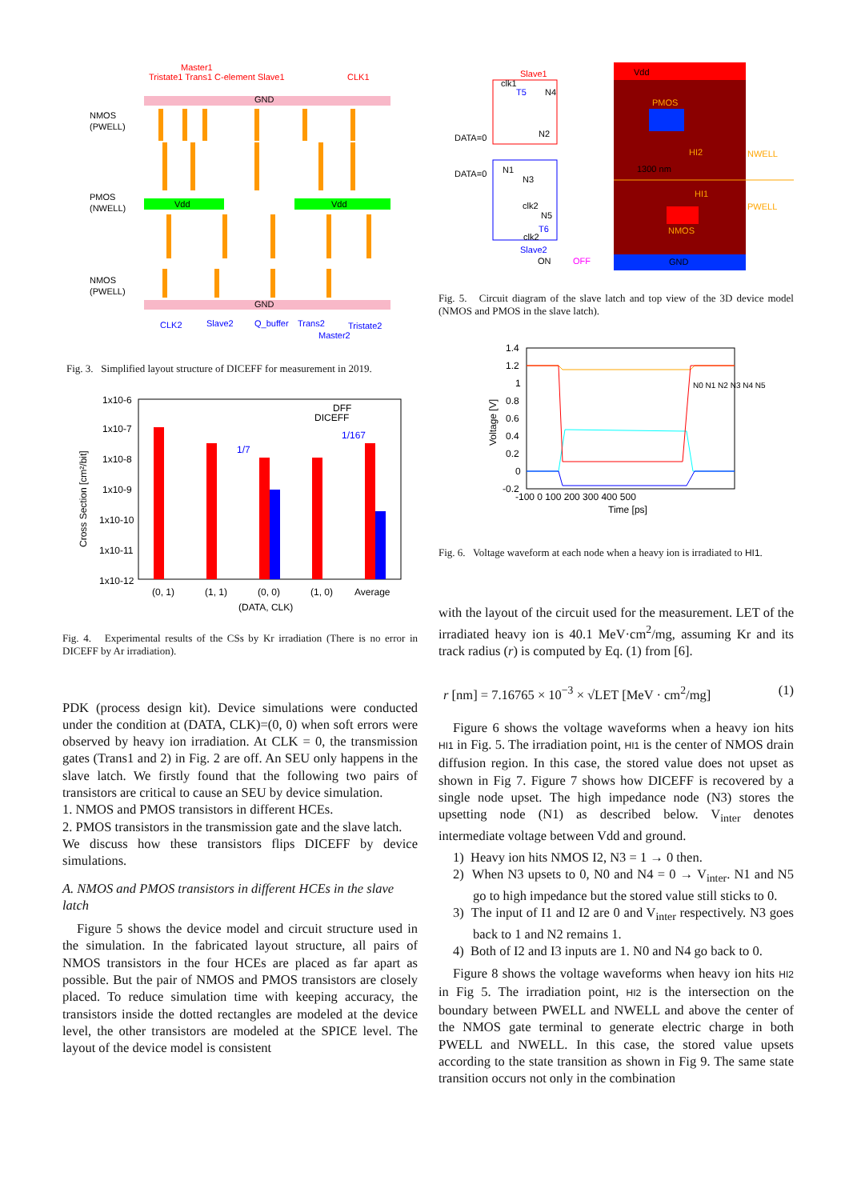Master1
Tristate1 Trans1 C-element Slave1
CLK1
GND
GND
Vdd
Vdd
NMOS
(PWELL)
PMOS
(NWELL)
NMOS
(PWELL)
CLK2
Slave2
Q_buffer
Trans2
Tristate2
Master2
Fig. 3. Simplified layout structure of DICEFF for measurement in 2019.
1x10-6
1x10-7
1x10-8
1x10-9
1x10-10
1x10-11
1x10-12
(0, 1)
(1, 1)
(0, 0)
(1, 0)
Average
(DATA, CLK)
DFF
DICEFF
1/7
1/167
Cross Section [cm²/bit]
Fig. 4. Experimental results of the CSs by Kr irradiation (There is no error in DICEFF by Ar irradiation).
PDK (process design kit). Device simulations were conducted under the condition at (DATA, CLK)=(0, 0) when soft errors were observed by heavy ion irradiation. At CLK = 0, the transmission gates (Trans1 and 2) in Fig. 2 are off. An SEU only happens in the slave latch. We firstly found that the following two pairs of transistors are critical to cause an SEU by device simulation.
1. NMOS and PMOS transistors in different HCEs.
2. PMOS transistors in the transmission gate and the slave latch.
We discuss how these transistors flips DICEFF by device simulations.
A. NMOS and PMOS transistors in different HCEs in the slave latch
Figure 5 shows the device model and circuit structure used in the simulation. In the fabricated layout structure, all pairs of NMOS transistors in the four HCEs are placed as far apart as possible. But the pair of NMOS and PMOS transistors are closely placed. To reduce simulation time with keeping accuracy, the transistors inside the dotted rectangles are modeled at the device level, the other transistors are modeled at the SPICE level. The layout of the device model is consistent
Slave1
clk1
T5
N4
DATA=0
DATA=0
N1
N3
N2
clk2
N5
T6
clk2
Slave2
ON
OFF
Vdd
PMOS
HI2
1300 nm
HI1
NWELL
PWELL
NMOS
GND
Fig. 5. Circuit diagram of the slave latch and top view of the 3D device model (NMOS and PMOS in the slave latch).
1.4
1.2
1
0.8
0.6
0.4
0.2
0
-0.2
-100 0 100 200 300 400 500
Time [ps]
Voltage [V]
N0 N1 N2 N3 N4 N5
Fig. 6. Voltage waveform at each node when a heavy ion is irradiated to HI1.
with the layout of the circuit used for the measurement. LET of the irradiated heavy ion is 40.1 MeV·cm<sup>2</sup>/mg, assuming Kr and its track radius (r) is computed by Eq. (1) from [6].
r [nm] = 7.16765 × 10<sup>−3</sup> × √LET [MeV · cm<sup>2</sup>/mg] (1)
Figure 6 shows the voltage waveforms when a heavy ion hits HI1 in Fig. 5. The irradiation point, HI1 is the center of NMOS drain diffusion region. In this case, the stored value does not upset as shown in Fig 7. Figure 7 shows how DICEFF is recovered by a single node upset. The high impedance node (N3) stores the upsetting node (N1) as described below. V<sub>inter</sub> denotes intermediate voltage between Vdd and ground.
1) Heavy ion hits NMOS I2, N3 = 1 → 0 then.
2) When N3 upsets to 0, N0 and N4 = 0 → V<sub>inter</sub>. N1 and N5 go to high impedance but the stored value still sticks to 0.
3) The input of I1 and I2 are 0 and V<sub>inter</sub> respectively. N3 goes back to 1 and N2 remains 1.
4) Both of I2 and I3 inputs are 1. N0 and N4 go back to 0.
Figure 8 shows the voltage waveforms when heavy ion hits HI2 in Fig 5. The irradiation point, HI2 is the intersection on the boundary between PWELL and NWELL and above the center of the NMOS gate terminal to generate electric charge in both PWELL and NWELL. In this case, the stored value upsets according to the state transition as shown in Fig 9. The same state transition occurs not only in the combination